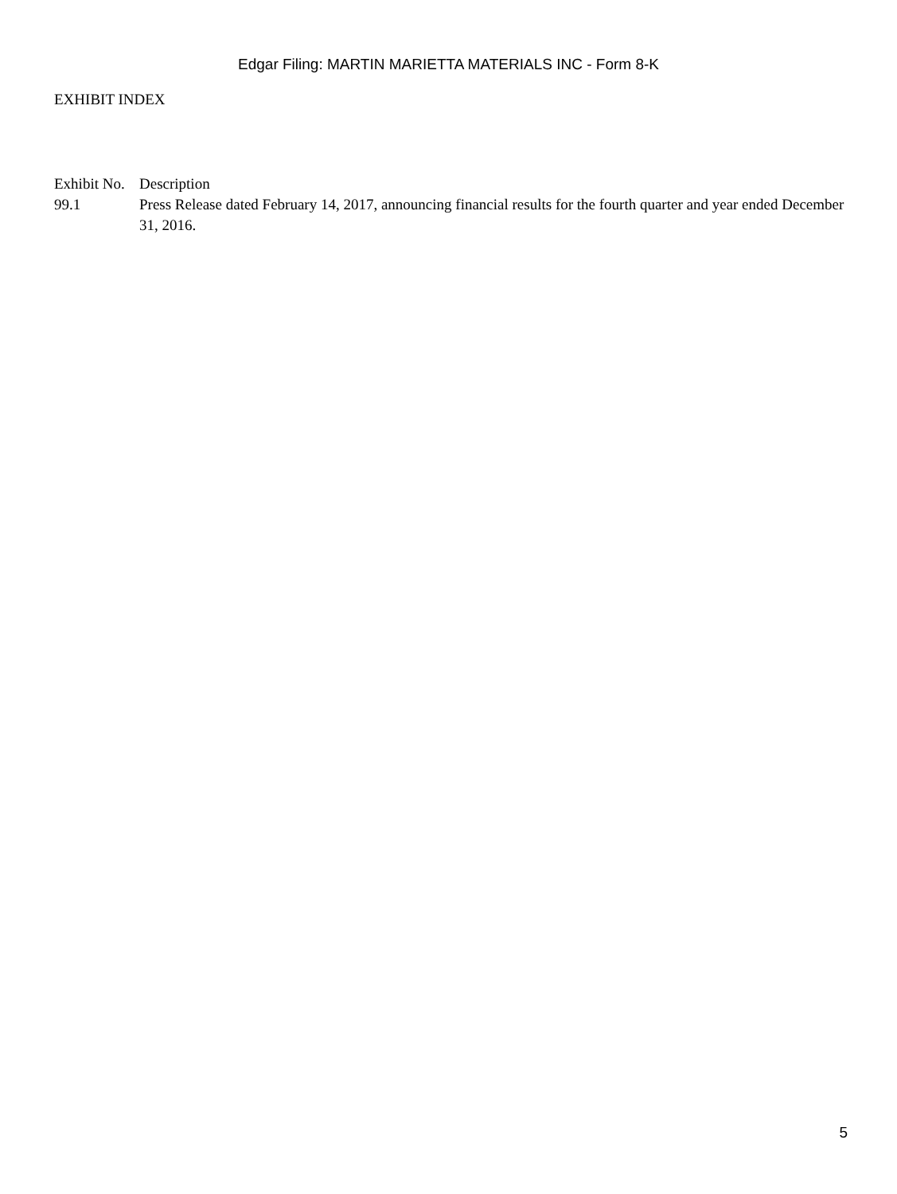Edgar Filing: MARTIN MARIETTA MATERIALS INC - Form 8-K
EXHIBIT INDEX
| Exhibit No. | Description |
| --- | --- |
| 99.1 | Press Release dated February 14, 2017, announcing financial results for the fourth quarter and year ended December 31, 2016. |
5